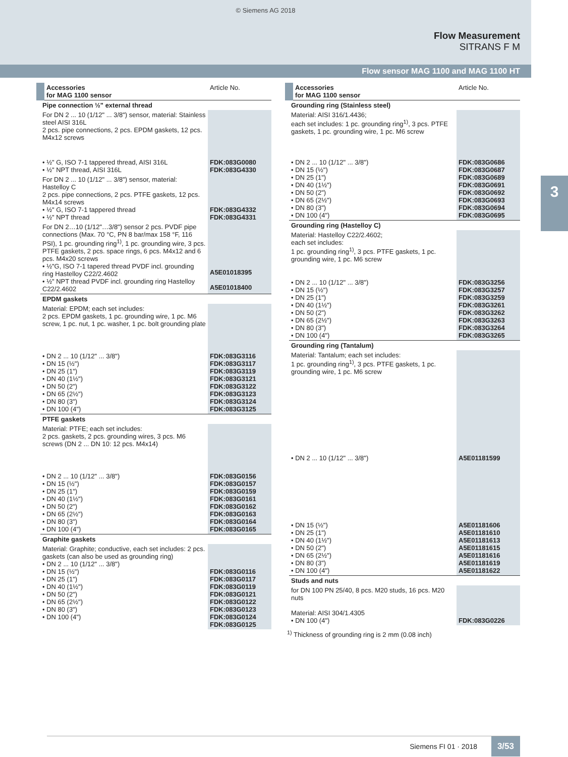© Siemens AG 2018
Flow Measurement
SITRANS F M
Flow sensor MAG 1100 and MAG 1100 HT
3
| Accessories for MAG 1100 sensor | Article No. |
| --- | --- |
| Pipe connection ½" external thread | |
| For DN 2 ... 10 (1/12" ... 3/8") sensor, material: Stainless steel AISI 316L 2 pcs. pipe connections, 2 pcs. EPDM gaskets, 12 pcs. M4x12 screws | |
| • ½" G, ISO 7-1 tappered thread, AISI 316L • ½" NPT thread, AISI 316L | FDK:083G0080 FDK:083G4330 |
| For DN 2 ... 10 (1/12" ... 3/8") sensor, material: Hastelloy C 2 pcs. pipe connections, 2 pcs. PTFE gaskets, 12 pcs. M4x14 screws • ½" G, ISO 7-1 tappered thread • ½" NPT thread | FDK:083G4332 FDK:083G4331 |
| For DN 2…10 (1/12"…3/8") sensor 2 pcs. PVDF pipe connections (Max. 70 °C, PN 8 bar/max 158 °F, 116 PSI), 1 pc. grounding ring<sup>1)</sup>, 1 pc. grounding wire, 3 pcs. PTFE gaskets, 2 pcs. space rings, 6 pcs. M4x12 and 6 pcs. M4x20 screws • ½"G, ISO 7-1 tapered thread PVDF incl. grounding ring Hastelloy C22/2.4602 • ½" NPT thread PVDF incl. grounding ring Hastelloy C22/2.4602 | A5E01018395 A5E01018400 |
| EPDM gaskets | |
| Material: EPDM; each set includes: 2 pcs. EPDM gaskets, 1 pc. grounding wire, 1 pc. M6 screw, 1 pc. nut, 1 pc. washer, 1 pc. bolt grounding plate | |
| • DN 2 ... 10 (1/12" ... 3/8") • DN 15 (½") • DN 25 (1") • DN 40 (1½") • DN 50 (2") • DN 65 (2½") • DN 80 (3") • DN 100 (4") | FDK:083G3116 FDK:083G3117 FDK:083G3119 FDK:083G3121 FDK:083G3122 FDK:083G3123 FDK:083G3124 FDK:083G3125 |
| PTFE gaskets | |
| Material: PTFE; each set includes: 2 pcs. gaskets, 2 pcs. grounding wires, 3 pcs. M6 screws (DN 2 ... DN 10: 12 pcs. M4x14) | |
| • DN 2 ... 10 (1/12" ... 3/8") • DN 15 (½") • DN 25 (1") • DN 40 (1½") • DN 50 (2") • DN 65 (2½") • DN 80 (3") • DN 100 (4") | FDK:083G0156 FDK:083G0157 FDK:083G0159 FDK:083G0161 FDK:083G0162 FDK:083G0163 FDK:083G0164 FDK:083G0165 |
| Graphite gaskets | |
| Material: Graphite; conductive, each set includes: 2 pcs. gaskets (can also be used as grounding ring) • DN 2 ... 10 (1/12" ... 3/8") • DN 15 (½") • DN 25 (1") • DN 40 (1½") • DN 50 (2") • DN 65 (2½") • DN 80 (3") • DN 100 (4") | FDK:083G0116 FDK:083G0117 FDK:083G0119 FDK:083G0121 FDK:083G0122 FDK:083G0123 FDK:083G0124 FDK:083G0125 |
| Accessories for MAG 1100 sensor | Article No. |
| --- | --- |
| Grounding ring (Stainless steel) | |
| Material: AISI 316/1.4436; each set includes: 1 pc. grounding ring<sup>1)</sup>, 3 pcs. PTFE gaskets, 1 pc. grounding wire, 1 pc. M6 screw | |
| • DN 2 ... 10 (1/12" ... 3/8") • DN 15 (½") • DN 25 (1") • DN 40 (1½") • DN 50 (2") • DN 65 (2½") • DN 80 (3") • DN 100 (4") | FDK:083G0686 FDK:083G0687 FDK:083G0689 FDK:083G0691 FDK:083G0692 FDK:083G0693 FDK:083G0694 FDK:083G0695 |
| Grounding ring (Hastelloy C) | |
| Material: Hastelloy C22/2.4602; each set includes: 1 pc. grounding ring<sup>1)</sup>, 3 pcs. PTFE gaskets, 1 pc. grounding wire, 1 pc. M6 screw | |
| • DN 2 ... 10 (1/12" ... 3/8") • DN 15 (½") • DN 25 (1") • DN 40 (1½") • DN 50 (2") • DN 65 (2½") • DN 80 (3") • DN 100 (4") | FDK:083G3256 FDK:083G3257 FDK:083G3259 FDK:083G3261 FDK:083G3262 FDK:083G3263 FDK:083G3264 FDK:083G3265 |
| Grounding ring (Tantalum) | |
| Material: Tantalum; each set includes: 1 pc. grounding ring<sup>1)</sup>, 3 pcs. PTFE gaskets, 1 pc. grounding wire, 1 pc. M6 screw | |
| • DN 2 ... 10 (1/12" ... 3/8") | A5E01181599 |
| • DN 15 (½") • DN 25 (1") • DN 40 (1½") • DN 50 (2") • DN 65 (2½") • DN 80 (3") • DN 100 (4") | A5E01181606 A5E01181610 A5E01181613 A5E01181615 A5E01181616 A5E01181619 A5E01181622 |
| Studs and nuts | |
| for DN 100 PN 25/40, 8 pcs. M20 studs, 16 pcs. M20 nuts Material: AISI 304/1.4305 • DN 100 (4") | FDK:083G0226 |
<sup>1)</sup> Thickness of grounding ring is 2 mm (0.08 inch)
Siemens FI 01 · 2018 3/53